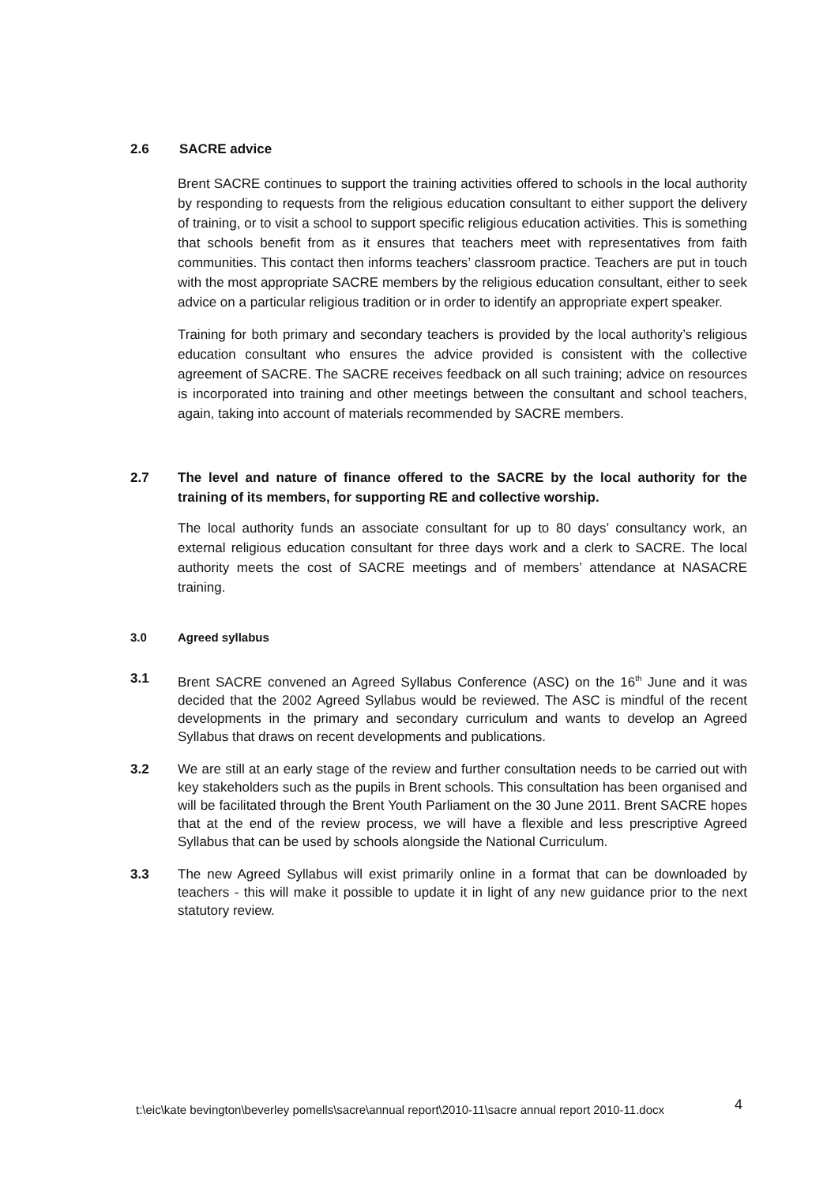2.6 SACRE advice
Brent SACRE continues to support the training activities offered to schools in the local authority by responding to requests from the religious education consultant to either support the delivery of training, or to visit a school to support specific religious education activities. This is something that schools benefit from as it ensures that teachers meet with representatives from faith communities. This contact then informs teachers’ classroom practice. Teachers are put in touch with the most appropriate SACRE members by the religious education consultant, either to seek advice on a particular religious tradition or in order to identify an appropriate expert speaker.
Training for both primary and secondary teachers is provided by the local authority’s religious education consultant who ensures the advice provided is consistent with the collective agreement of SACRE. The SACRE receives feedback on all such training; advice on resources is incorporated into training and other meetings between the consultant and school teachers, again, taking into account of materials recommended by SACRE members.
2.7 The level and nature of finance offered to the SACRE by the local authority for the training of its members, for supporting RE and collective worship.
The local authority funds an associate consultant for up to 80 days’ consultancy work, an external religious education consultant for three days work and a clerk to SACRE. The local authority meets the cost of SACRE meetings and of members’ attendance at NASACRE training.
3.0 Agreed syllabus
3.1 Brent SACRE convened an Agreed Syllabus Conference (ASC) on the 16<sup>th</sup> June and it was decided that the 2002 Agreed Syllabus would be reviewed. The ASC is mindful of the recent developments in the primary and secondary curriculum and wants to develop an Agreed Syllabus that draws on recent developments and publications.
3.2 We are still at an early stage of the review and further consultation needs to be carried out with key stakeholders such as the pupils in Brent schools. This consultation has been organised and will be facilitated through the Brent Youth Parliament on the 30 June 2011. Brent SACRE hopes that at the end of the review process, we will have a flexible and less prescriptive Agreed Syllabus that can be used by schools alongside the National Curriculum.
3.3 The new Agreed Syllabus will exist primarily online in a format that can be downloaded by teachers - this will make it possible to update it in light of any new guidance prior to the next statutory review.
t:\eic\kate bevington\beverley pomells\sacre\annual report\2010-11\sacre annual report 2010-11.docx
4